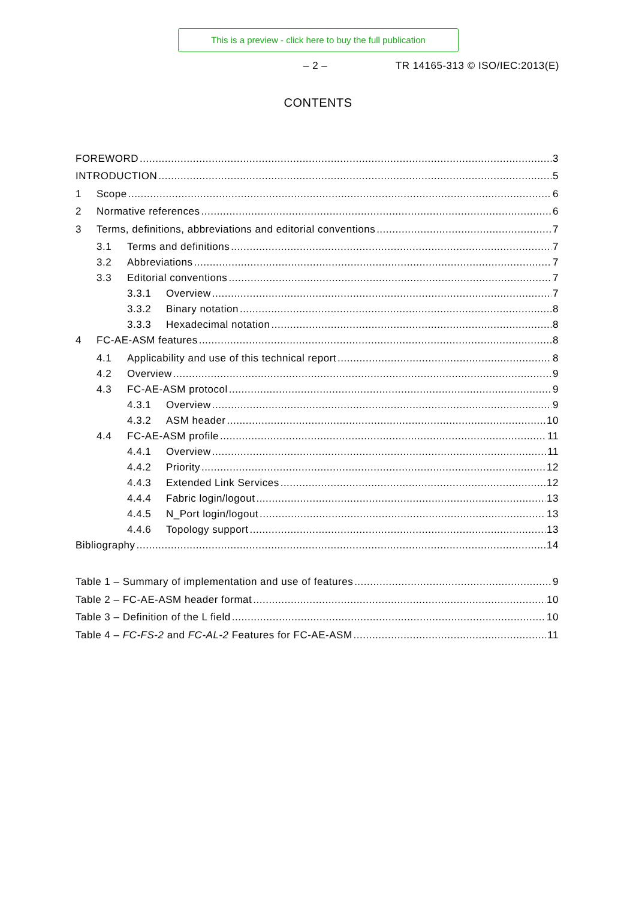This is a preview - click here to buy the full publication
– 2 – TR 14165-313 © ISO/IEC:2013(E)
CONTENTS
FOREWORD 3
INTRODUCTION 5
1 Scope 6
2 Normative references 6
3 Terms, definitions, abbreviations and editorial conventions 7
3.1 Terms and definitions 7
3.2 Abbreviations 7
3.3 Editorial conventions 7
3.3.1 Overview 7
3.3.2 Binary notation 8
3.3.3 Hexadecimal notation 8
4 FC-AE-ASM features 8
4.1 Applicability and use of this technical report 8
4.2 Overview 9
4.3 FC-AE-ASM protocol 9
4.3.1 Overview 9
4.3.2 ASM header 10
4.4 FC-AE-ASM profile 11
4.4.1 Overview 11
4.4.2 Priority 12
4.4.3 Extended Link Services 12
4.4.4 Fabric login/logout 13
4.4.5 N_Port login/logout 13
4.4.6 Topology support 13
Bibliography 14
Table 1 – Summary of implementation and use of features 9
Table 2 – FC-AE-ASM header format 10
Table 3 – Definition of the L field 10
Table 4 – FC-FS-2 and FC-AL-2 Features for FC-AE-ASM 11